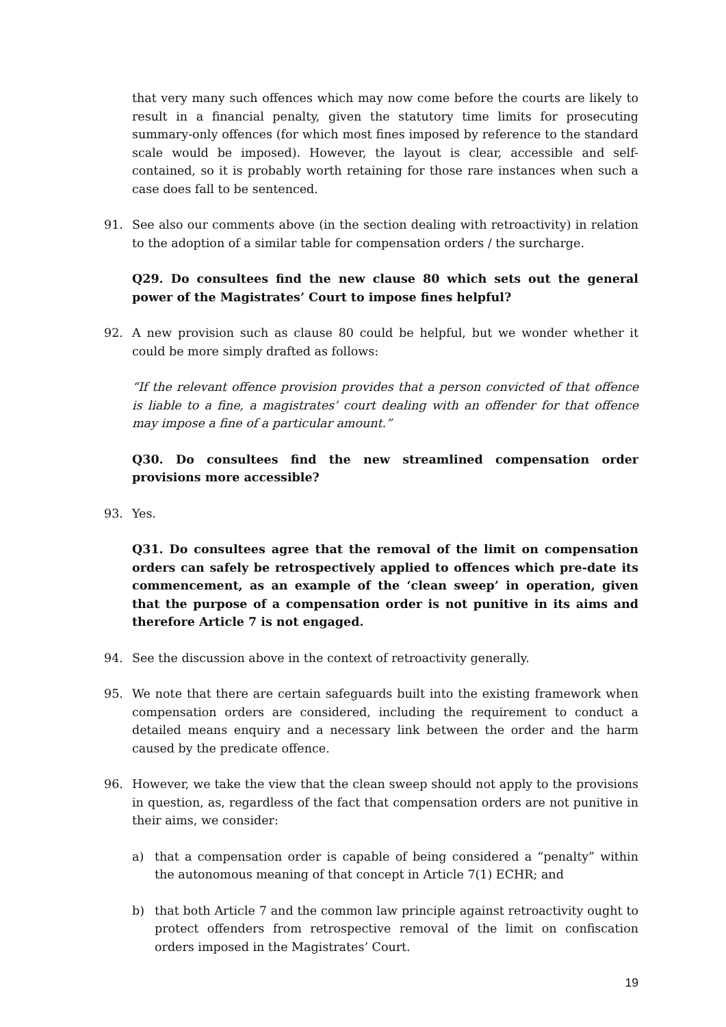that very many such offences which may now come before the courts are likely to result in a financial penalty, given the statutory time limits for prosecuting summary-only offences (for which most fines imposed by reference to the standard scale would be imposed). However, the layout is clear, accessible and self-contained, so it is probably worth retaining for those rare instances when such a case does fall to be sentenced.
91. See also our comments above (in the section dealing with retroactivity) in relation to the adoption of a similar table for compensation orders / the surcharge.
Q29. Do consultees find the new clause 80 which sets out the general power of the Magistrates’ Court to impose fines helpful?
92. A new provision such as clause 80 could be helpful, but we wonder whether it could be more simply drafted as follows:
“If the relevant offence provision provides that a person convicted of that offence is liable to a fine, a magistrates’ court dealing with an offender for that offence may impose a fine of a particular amount.”
Q30. Do consultees find the new streamlined compensation order provisions more accessible?
93. Yes.
Q31. Do consultees agree that the removal of the limit on compensation orders can safely be retrospectively applied to offences which pre-date its commencement, as an example of the ‘clean sweep’ in operation, given that the purpose of a compensation order is not punitive in its aims and therefore Article 7 is not engaged.
94. See the discussion above in the context of retroactivity generally.
95. We note that there are certain safeguards built into the existing framework when compensation orders are considered, including the requirement to conduct a detailed means enquiry and a necessary link between the order and the harm caused by the predicate offence.
96. However, we take the view that the clean sweep should not apply to the provisions in question, as, regardless of the fact that compensation orders are not punitive in their aims, we consider:
a) that a compensation order is capable of being considered a “penalty” within the autonomous meaning of that concept in Article 7(1) ECHR; and
b) that both Article 7 and the common law principle against retroactivity ought to protect offenders from retrospective removal of the limit on confiscation orders imposed in the Magistrates’ Court.
19